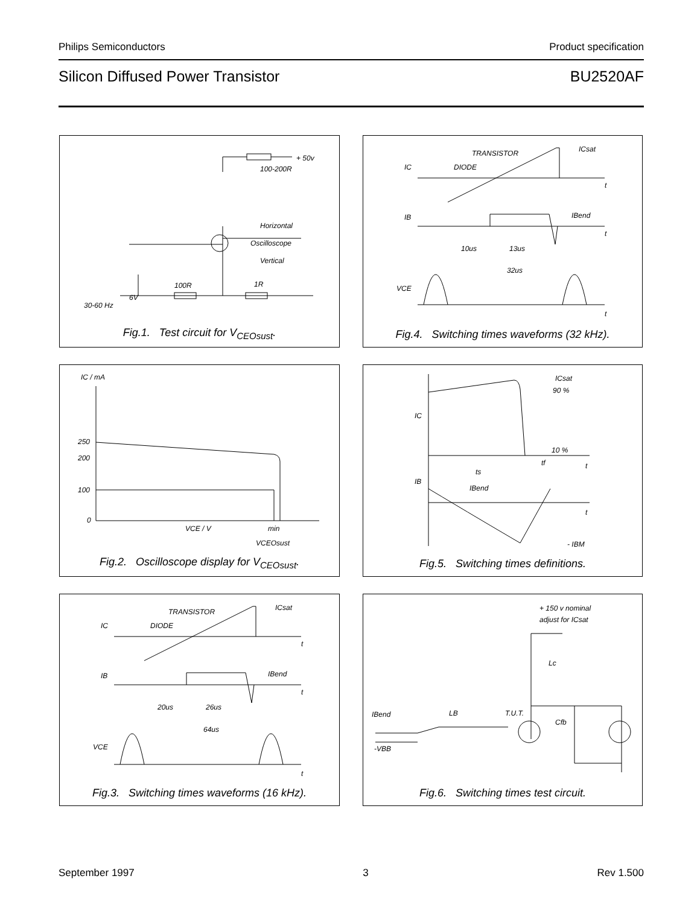Philips Semiconductors Product specification
Silicon Diffused Power Transistor BU2520AF
+ 50v
100-200R
Horizontal
Oscilloscope
Vertical
100R 1R
6V
30-60 Hz
Fig.1. Test circuit for V<sub>CEOsust</sub>.
IC
TRANSISTOR ICsat
DIODE
IB IBend
10us 13us
32us
VCE
t
t
t
Fig.4. Switching times waveforms (32 kHz).
IC / mA
250
200
100
0
VCE / V min
VCEOsust
Fig.2. Oscilloscope display for V<sub>CEOsust</sub>.
ICsat
90 %
IC
10 %
tf t
ts
IB
IBend
t
- IBM
Fig.5. Switching times definitions.
IC
TRANSISTOR ICsat
DIODE
IB IBend
20us 26us
64us
VCE
t
t
t
Fig.3. Switching times waveforms (16 kHz).
+ 150 v nominal
adjust for ICsat
Lc
IBend LB T.U.T.
Cfb
-VBB
Fig.6. Switching times test circuit.
September 1997 3 Rev 1.500